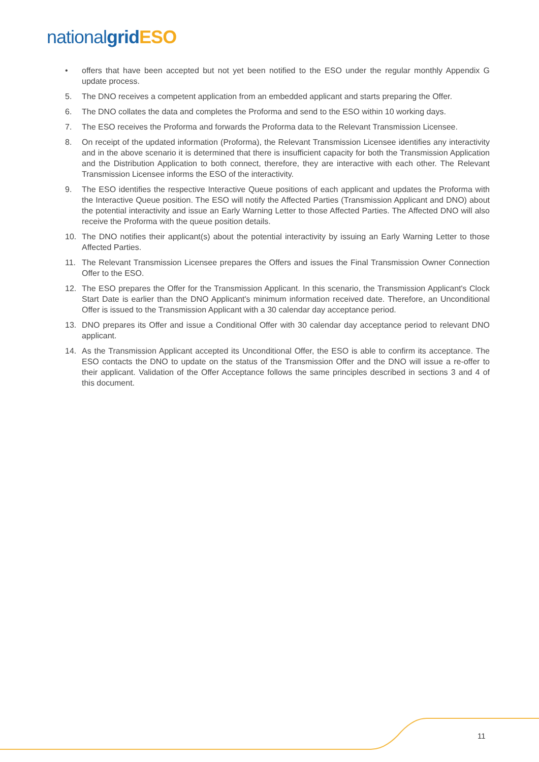national grid ESO
• offers that have been accepted but not yet been notified to the ESO under the regular monthly Appendix G update process.
5. The DNO receives a competent application from an embedded applicant and starts preparing the Offer.
6. The DNO collates the data and completes the Proforma and send to the ESO within 10 working days.
7. The ESO receives the Proforma and forwards the Proforma data to the Relevant Transmission Licensee.
8. On receipt of the updated information (Proforma), the Relevant Transmission Licensee identifies any interactivity and in the above scenario it is determined that there is insufficient capacity for both the Transmission Application and the Distribution Application to both connect, therefore, they are interactive with each other. The Relevant Transmission Licensee informs the ESO of the interactivity.
9. The ESO identifies the respective Interactive Queue positions of each applicant and updates the Proforma with the Interactive Queue position. The ESO will notify the Affected Parties (Transmission Applicant and DNO) about the potential interactivity and issue an Early Warning Letter to those Affected Parties. The Affected DNO will also receive the Proforma with the queue position details.
10. The DNO notifies their applicant(s) about the potential interactivity by issuing an Early Warning Letter to those Affected Parties.
11. The Relevant Transmission Licensee prepares the Offers and issues the Final Transmission Owner Connection Offer to the ESO.
12. The ESO prepares the Offer for the Transmission Applicant. In this scenario, the Transmission Applicant's Clock Start Date is earlier than the DNO Applicant's minimum information received date. Therefore, an Unconditional Offer is issued to the Transmission Applicant with a 30 calendar day acceptance period.
13. DNO prepares its Offer and issue a Conditional Offer with 30 calendar day acceptance period to relevant DNO applicant.
14. As the Transmission Applicant accepted its Unconditional Offer, the ESO is able to confirm its acceptance. The ESO contacts the DNO to update on the status of the Transmission Offer and the DNO will issue a re-offer to their applicant. Validation of the Offer Acceptance follows the same principles described in sections 3 and 4 of this document.
11